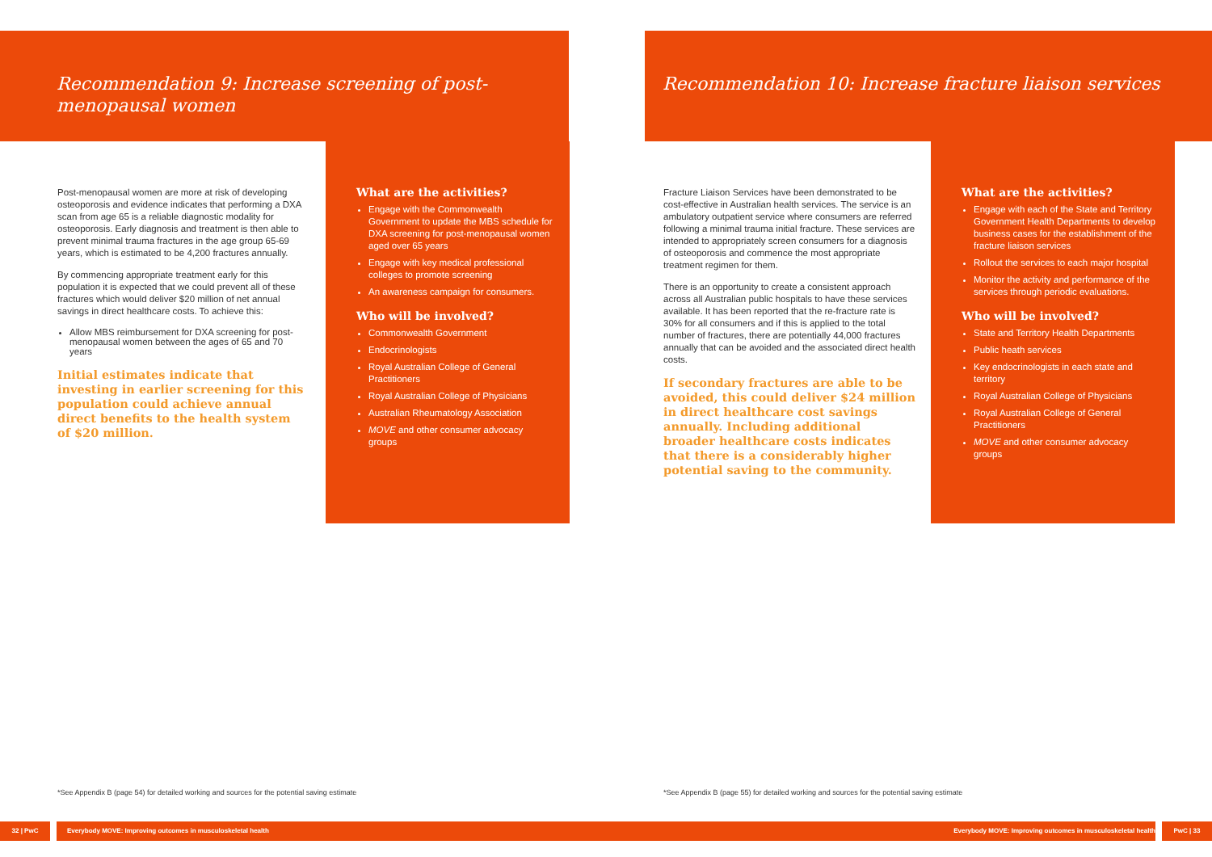Recommendation 9: Increase screening of post-menopausal women
Post-menopausal women are more at risk of developing osteoporosis and evidence indicates that performing a DXA scan from age 65 is a reliable diagnostic modality for osteoporosis. Early diagnosis and treatment is then able to prevent minimal trauma fractures in the age group 65-69 years, which is estimated to be 4,200 fractures annually.
By commencing appropriate treatment early for this population it is expected that we could prevent all of these fractures which would deliver $20 million of net annual savings in direct healthcare costs. To achieve this:
Allow MBS reimbursement for DXA screening for post-menopausal women between the ages of 65 and 70 years
Initial estimates indicate that investing in earlier screening for this population could achieve annual direct benefits to the health system of $20 million.
What are the activities?
Engage with the Commonwealth Government to update the MBS schedule for DXA screening for post-menopausal women aged over 65 years
Engage with key medical professional colleges to promote screening
An awareness campaign for consumers.
Who will be involved?
Commonwealth Government
Endocrinologists
Royal Australian College of General Practitioners
Royal Australian College of Physicians
Australian Rheumatology Association
MOVE and other consumer advocacy groups
*See Appendix B (page 54) for detailed working and sources for the potential saving estimate
32 | PwC Everybody MOVE: Improving outcomes in musculoskeletal health
Recommendation 10: Increase fracture liaison services
Fracture Liaison Services have been demonstrated to be cost-effective in Australian health services. The service is an ambulatory outpatient service where consumers are referred following a minimal trauma initial fracture. These services are intended to appropriately screen consumers for a diagnosis of osteoporosis and commence the most appropriate treatment regimen for them.
There is an opportunity to create a consistent approach across all Australian public hospitals to have these services available. It has been reported that the re-fracture rate is 30% for all consumers and if this is applied to the total number of fractures, there are potentially 44,000 fractures annually that can be avoided and the associated direct health costs.
If secondary fractures are able to be avoided, this could deliver $24 million in direct healthcare cost savings annually. Including additional broader healthcare costs indicates that there is a considerably higher potential saving to the community.
What are the activities?
Engage with each of the State and Territory Government Health Departments to develop business cases for the establishment of the fracture liaison services
Rollout the services to each major hospital
Monitor the activity and performance of the services through periodic evaluations.
Who will be involved?
State and Territory Health Departments
Public heath services
Key endocrinologists in each state and territory
Royal Australian College of Physicians
Royal Australian College of General Practitioners
MOVE and other consumer advocacy groups
*See Appendix B (page 55) for detailed working and sources for the potential saving estimate
Everybody MOVE: Improving outcomes in musculoskeletal health PwC | 33